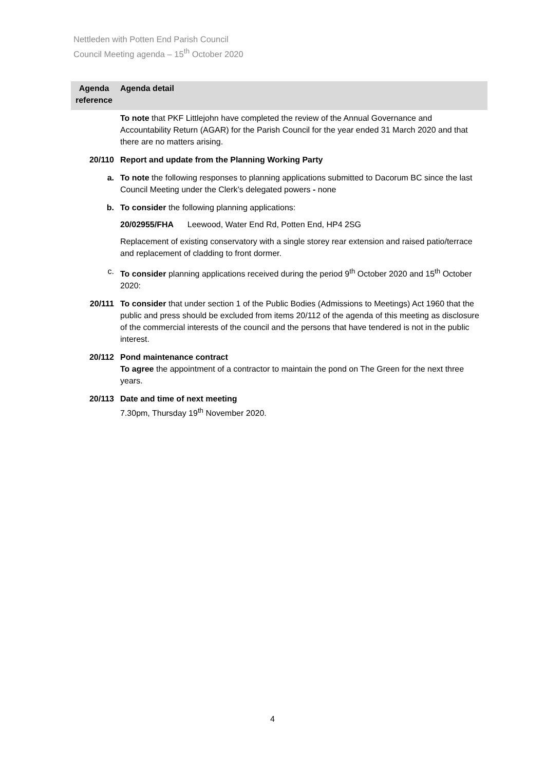Nettleden with Potten End Parish Council
Council Meeting agenda – 15<sup>th</sup> October 2020
| Agenda reference | Agenda detail |
| --- | --- |
| | To note that PKF Littlejohn have completed the review of the Annual Governance and Accountability Return (AGAR) for the Parish Council for the year ended 31 March 2020 and that there are no matters arising. |
| 20/110 | Report and update from the Planning Working Party |
| a. | To note the following responses to planning applications submitted to Dacorum BC since the last Council Meeting under the Clerk’s delegated powers - none |
| b. | To consider the following planning applications: 20/02955/FHA Leewood, Water End Rd, Potten End, HP4 2SG Replacement of existing conservatory with a single storey rear extension and raised patio/terrace and replacement of cladding to front dormer. |
| c. | To consider planning applications received during the period 9<sup>th</sup> October 2020 and 15<sup>th</sup> October 2020: |
| 20/111 | To consider that under section 1 of the Public Bodies (Admissions to Meetings) Act 1960 that the public and press should be excluded from items 20/112 of the agenda of this meeting as disclosure of the commercial interests of the council and the persons that have tendered is not in the public interest. |
| 20/112 | Pond maintenance contract To agree the appointment of a contractor to maintain the pond on The Green for the next three years. |
| 20/113 | Date and time of next meeting 7.30pm, Thursday 19<sup>th</sup> November 2020. |
4